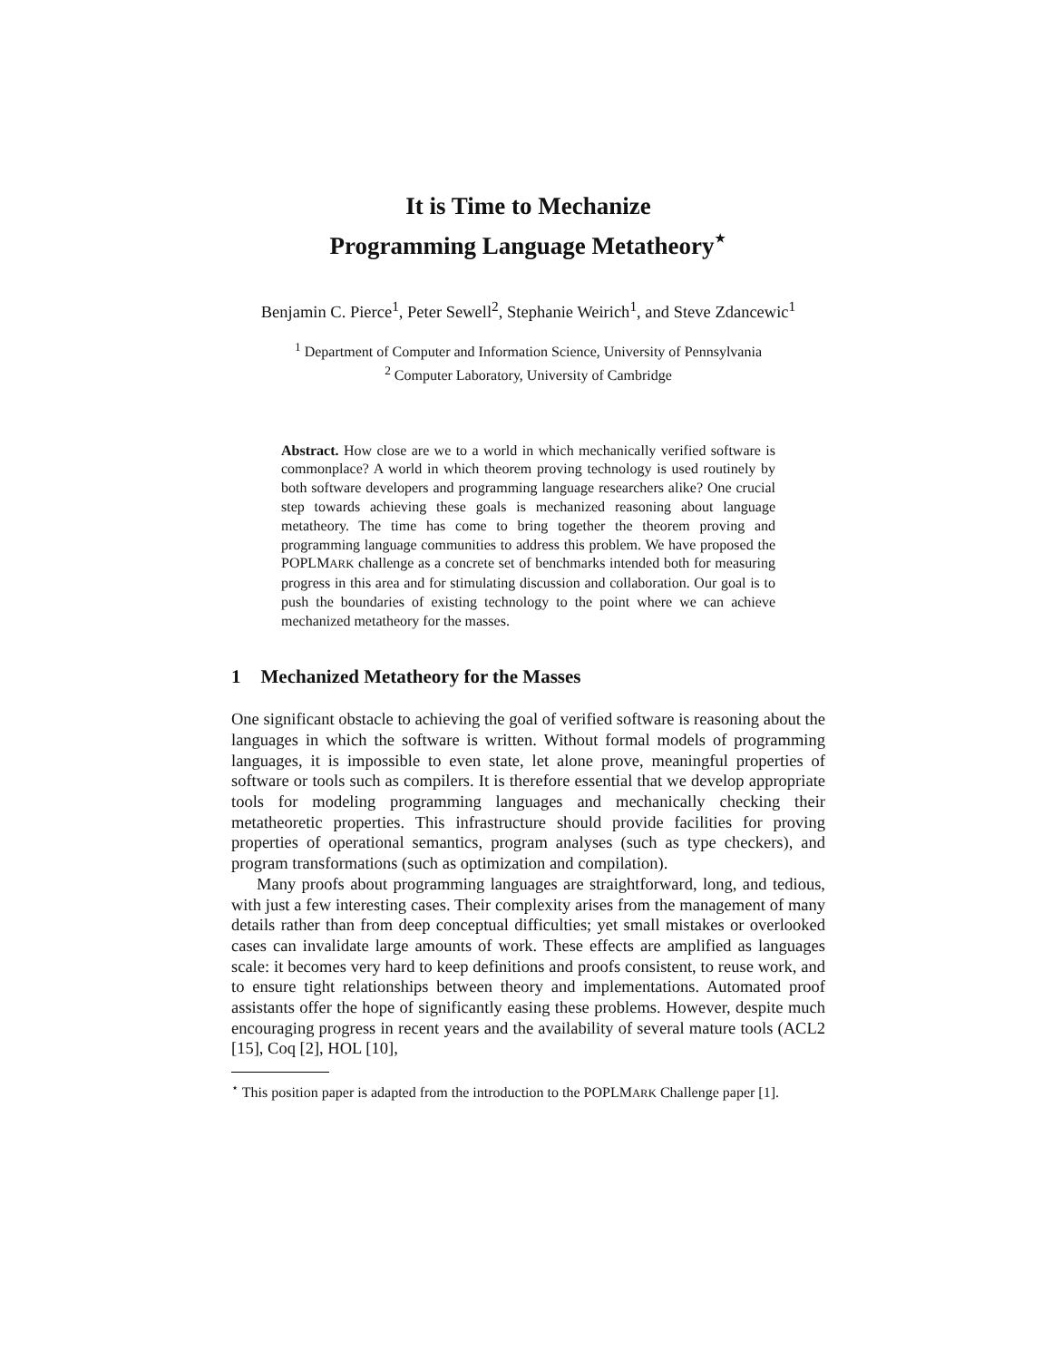It is Time to Mechanize
Programming Language Metatheory<sup>⋆</sup>
Benjamin C. Pierce<sup>1</sup>, Peter Sewell<sup>2</sup>, Stephanie Weirich<sup>1</sup>, and Steve Zdancewic<sup>1</sup>
<sup>1</sup> Department of Computer and Information Science, University of Pennsylvania
<sup>2</sup> Computer Laboratory, University of Cambridge
Abstract. How close are we to a world in which mechanically verified software is commonplace? A world in which theorem proving technology is used routinely by both software developers and programming language researchers alike? One crucial step towards achieving these goals is mechanized reasoning about language metatheory. The time has come to bring together the theorem proving and programming language communities to address this problem. We have proposed the POPLMARK challenge as a concrete set of benchmarks intended both for measuring progress in this area and for stimulating discussion and collaboration. Our goal is to push the boundaries of existing technology to the point where we can achieve mechanized metatheory for the masses.
1 Mechanized Metatheory for the Masses
One significant obstacle to achieving the goal of verified software is reasoning about the languages in which the software is written. Without formal models of programming languages, it is impossible to even state, let alone prove, meaningful properties of software or tools such as compilers. It is therefore essential that we develop appropriate tools for modeling programming languages and mechanically checking their metatheoretic properties. This infrastructure should provide facilities for proving properties of operational semantics, program analyses (such as type checkers), and program transformations (such as optimization and compilation).
Many proofs about programming languages are straightforward, long, and tedious, with just a few interesting cases. Their complexity arises from the management of many details rather than from deep conceptual difficulties; yet small mistakes or overlooked cases can invalidate large amounts of work. These effects are amplified as languages scale: it becomes very hard to keep definitions and proofs consistent, to reuse work, and to ensure tight relationships between theory and implementations. Automated proof assistants offer the hope of significantly easing these problems. However, despite much encouraging progress in recent years and the availability of several mature tools (ACL2 [15], Coq [2], HOL [10],
<sup>⋆</sup> This position paper is adapted from the introduction to the POPLMARK Challenge paper [1].